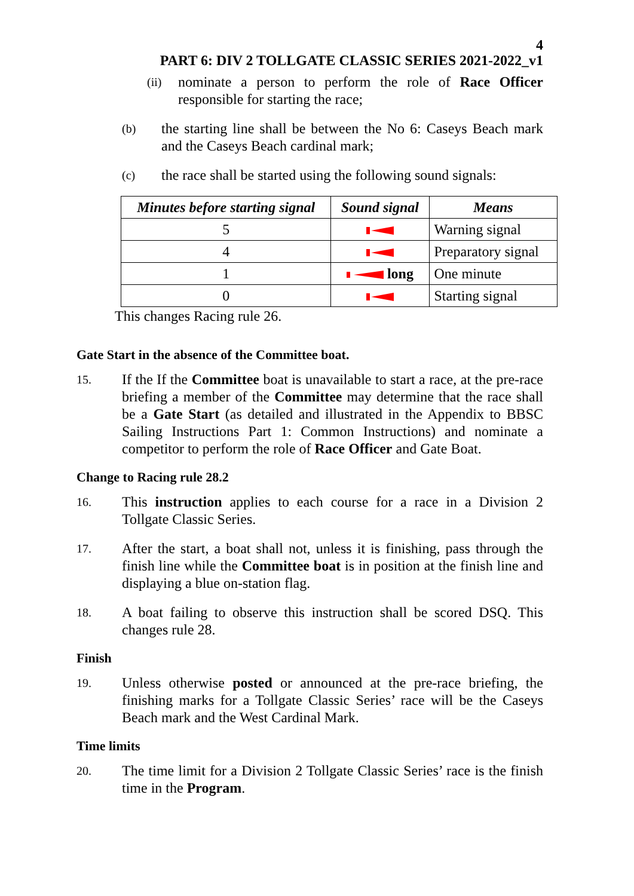4
PART 6: DIV 2 TOLLGATE CLASSIC SERIES 2021-2022_v1
(ii) nominate a person to perform the role of Race Officer responsible for starting the race;
(b) the starting line shall be between the No 6: Caseys Beach mark and the Caseys Beach cardinal mark;
(c) the race shall be started using the following sound signals:
| Minutes before starting signal | Sound signal | Means |
| --- | --- | --- |
| 5 | | Warning signal |
| 4 | | Preparatory signal |
| 1 | long | One minute |
| 0 | | Starting signal |
This changes Racing rule 26.
Gate Start in the absence of the Committee boat.
15. If the If the Committee boat is unavailable to start a race, at the pre-race briefing a member of the Committee may determine that the race shall be a Gate Start (as detailed and illustrated in the Appendix to BBSC Sailing Instructions Part 1: Common Instructions) and nominate a competitor to perform the role of Race Officer and Gate Boat.
Change to Racing rule 28.2
16. This instruction applies to each course for a race in a Division 2 Tollgate Classic Series.
17. After the start, a boat shall not, unless it is finishing, pass through the finish line while the Committee boat is in position at the finish line and displaying a blue on-station flag.
18. A boat failing to observe this instruction shall be scored DSQ. This changes rule 28.
Finish
19. Unless otherwise posted or announced at the pre-race briefing, the finishing marks for a Tollgate Classic Series’ race will be the Caseys Beach mark and the West Cardinal Mark.
Time limits
20. The time limit for a Division 2 Tollgate Classic Series’ race is the finish time in the Program.